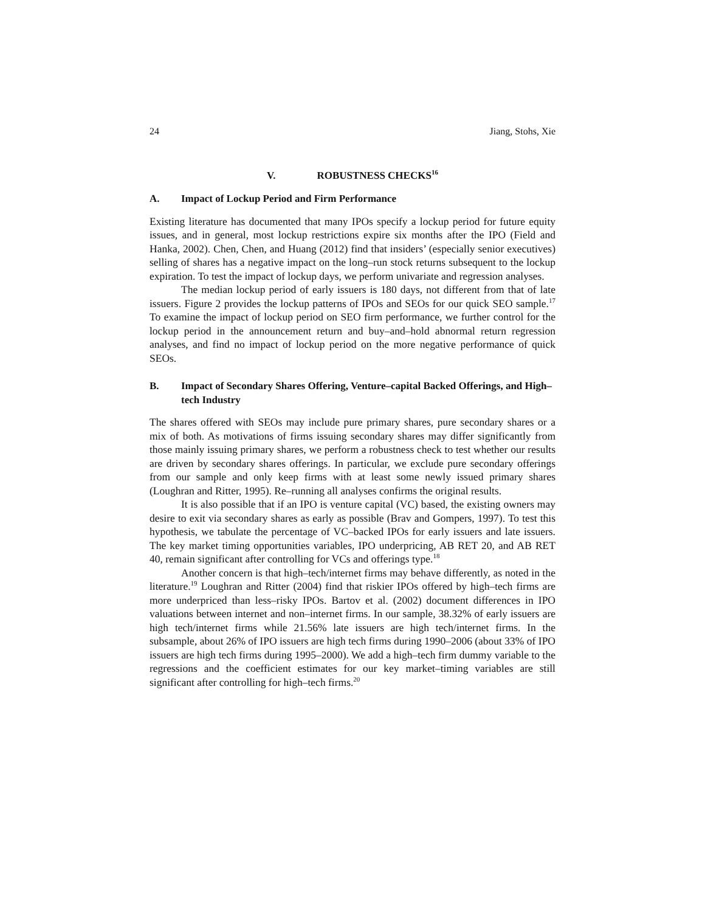24 Jiang, Stohs, Xie
V. ROBUSTNESS CHECKS<sup>16</sup>
A. Impact of Lockup Period and Firm Performance
Existing literature has documented that many IPOs specify a lockup period for future equity issues, and in general, most lockup restrictions expire six months after the IPO (Field and Hanka, 2002). Chen, Chen, and Huang (2012) find that insiders’ (especially senior executives) selling of shares has a negative impact on the long–run stock returns subsequent to the lockup expiration. To test the impact of lockup days, we perform univariate and regression analyses.
The median lockup period of early issuers is 180 days, not different from that of late issuers. Figure 2 provides the lockup patterns of IPOs and SEOs for our quick SEO sample.<sup>17</sup> To examine the impact of lockup period on SEO firm performance, we further control for the lockup period in the announcement return and buy–and–hold abnormal return regression analyses, and find no impact of lockup period on the more negative performance of quick SEOs.
B. Impact of Secondary Shares Offering, Venture–capital Backed Offerings, and High–tech Industry
The shares offered with SEOs may include pure primary shares, pure secondary shares or a mix of both. As motivations of firms issuing secondary shares may differ significantly from those mainly issuing primary shares, we perform a robustness check to test whether our results are driven by secondary shares offerings. In particular, we exclude pure secondary offerings from our sample and only keep firms with at least some newly issued primary shares (Loughran and Ritter, 1995). Re–running all analyses confirms the original results.
It is also possible that if an IPO is venture capital (VC) based, the existing owners may desire to exit via secondary shares as early as possible (Brav and Gompers, 1997). To test this hypothesis, we tabulate the percentage of VC–backed IPOs for early issuers and late issuers. The key market timing opportunities variables, IPO underpricing, AB RET 20, and AB RET 40, remain significant after controlling for VCs and offerings type.<sup>18</sup>
Another concern is that high–tech/internet firms may behave differently, as noted in the literature.<sup>19</sup> Loughran and Ritter (2004) find that riskier IPOs offered by high–tech firms are more underpriced than less–risky IPOs. Bartov et al. (2002) document differences in IPO valuations between internet and non–internet firms. In our sample, 38.32% of early issuers are high tech/internet firms while 21.56% late issuers are high tech/internet firms. In the subsample, about 26% of IPO issuers are high tech firms during 1990–2006 (about 33% of IPO issuers are high tech firms during 1995–2000). We add a high–tech firm dummy variable to the regressions and the coefficient estimates for our key market–timing variables are still significant after controlling for high–tech firms.<sup>20</sup>